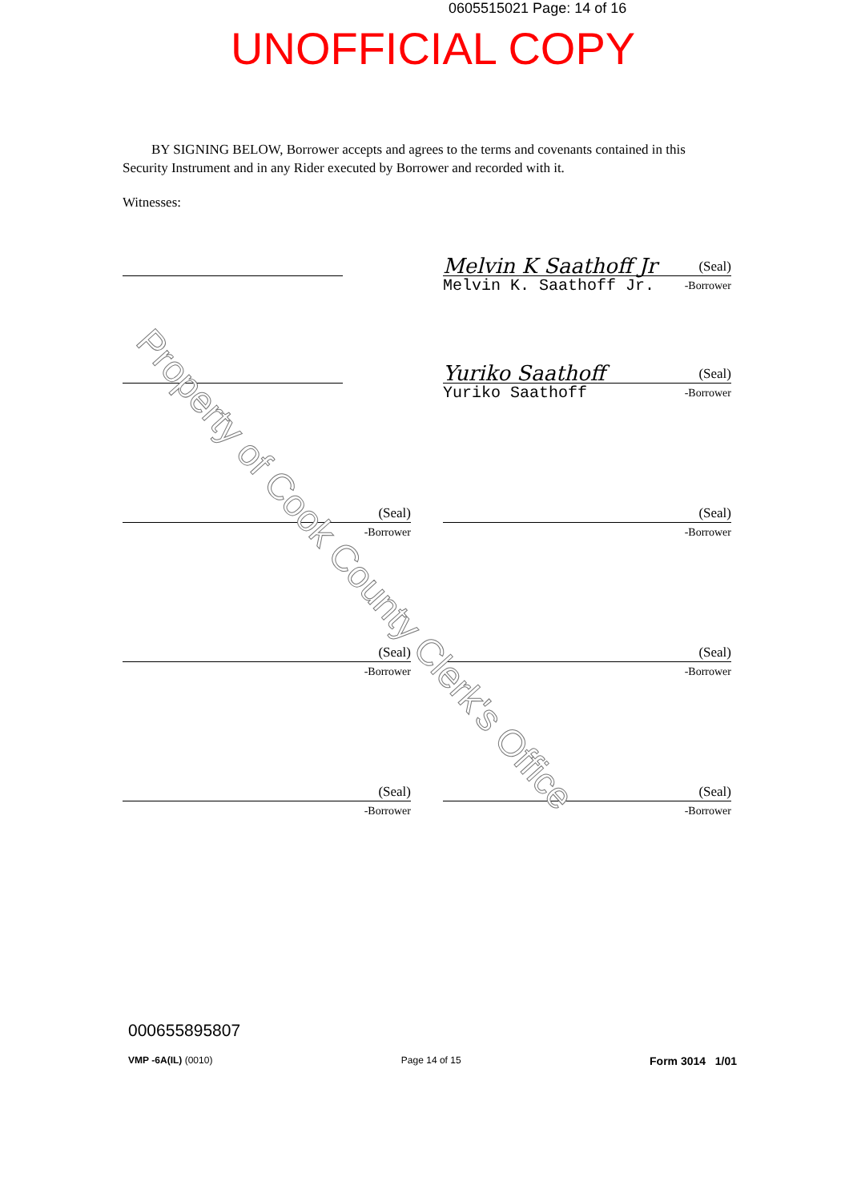0605515021 Page: 14 of 16
UNOFFICIAL COPY
BY SIGNING BELOW, Borrower accepts and agrees to the terms and covenants contained in this Security Instrument and in any Rider executed by Borrower and recorded with it.
Witnesses:
Melvin K Saathoff Jr (Seal)
Melvin K. Saathoff Jr. -Borrower
Yuriko Saathoff (Seal)
Yuriko Saathoff -Borrower
(Seal)
-Borrower
(Seal)
-Borrower
(Seal)
-Borrower
(Seal)
-Borrower
(Seal)
-Borrower
(Seal)
-Borrower
Property of Cook County Clerk's Office
000655895807
VMP -6A(IL) (0010) Page 14 of 15 Form 3014 1/01